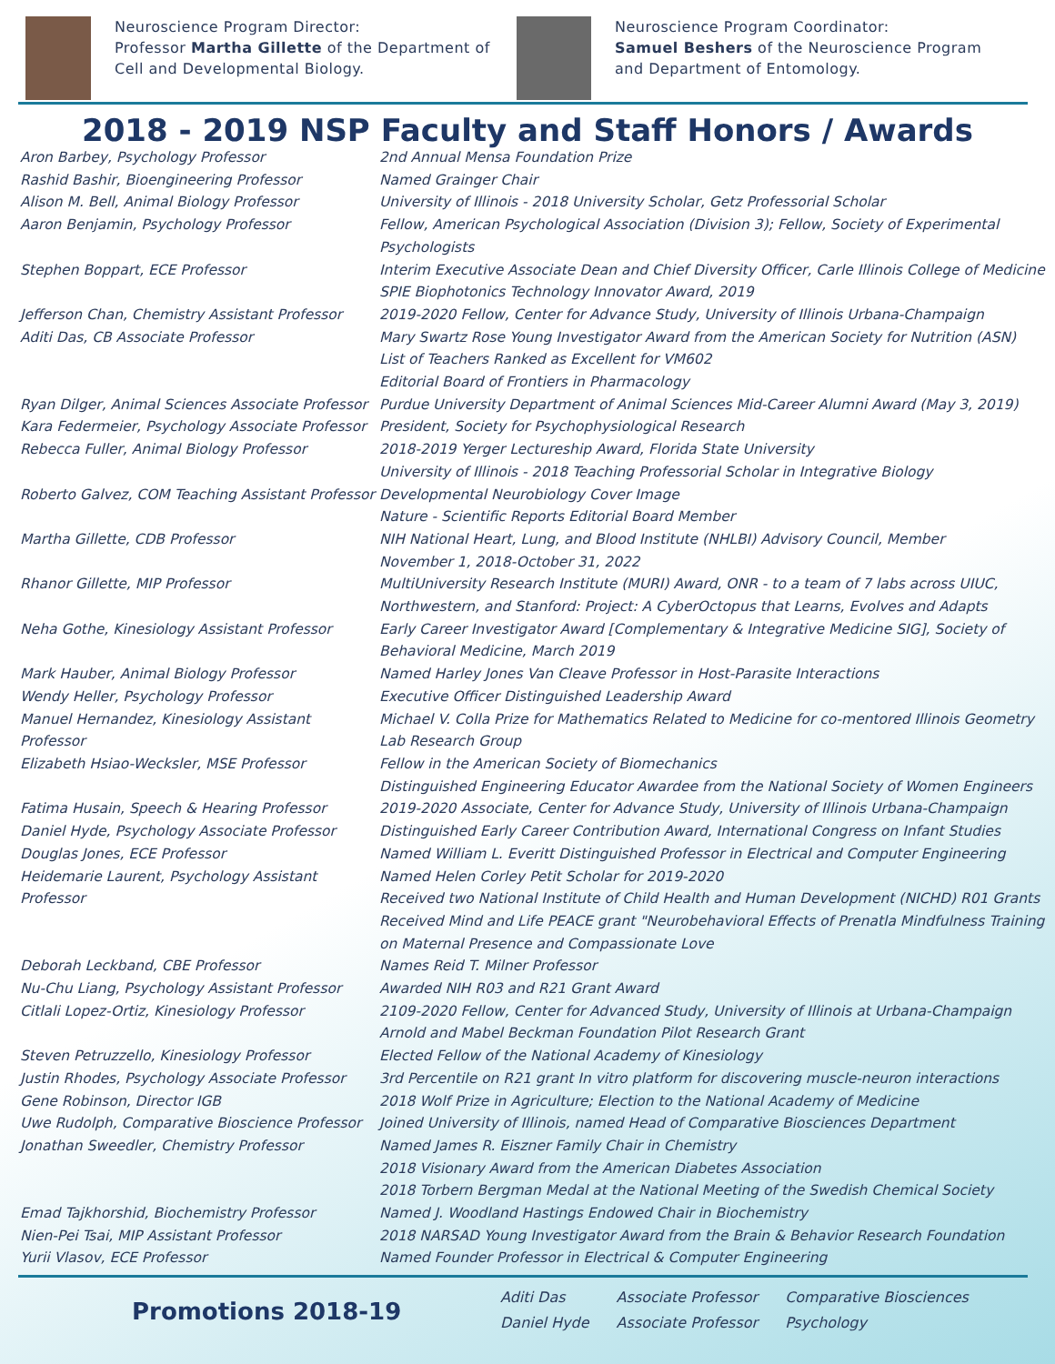Neuroscience Program Director:
Professor Martha Gillette of the Department of Cell and Developmental Biology.
Neuroscience Program Coordinator:
Samuel Beshers of the Neuroscience Program and Department of Entomology.
2018 - 2019 NSP Faculty and Staff Honors / Awards
| Aron Barbey, Psychology Professor | 2nd Annual Mensa Foundation Prize |
| Rashid Bashir, Bioengineering Professor | Named Grainger Chair |
| Alison M. Bell, Animal Biology Professor | University of Illinois - 2018 University Scholar, Getz Professorial Scholar |
| Aaron Benjamin, Psychology Professor | Fellow, American Psychological Association (Division 3); Fellow, Society of Experimental Psychologists |
| Stephen Boppart, ECE Professor | Interim Executive Associate Dean and Chief Diversity Officer, Carle Illinois College of Medicine SPIE Biophotonics Technology Innovator Award, 2019 |
| Jefferson Chan, Chemistry Assistant Professor | 2019-2020 Fellow, Center for Advance Study, University of Illinois Urbana-Champaign |
| Aditi Das, CB Associate Professor | Mary Swartz Rose Young Investigator Award from the American Society for Nutrition (ASN) List of Teachers Ranked as Excellent for VM602 Editorial Board of Frontiers in Pharmacology |
| Ryan Dilger, Animal Sciences Associate Professor | Purdue University Department of Animal Sciences Mid-Career Alumni Award (May 3, 2019) |
| Kara Federmeier, Psychology Associate Professor | President, Society for Psychophysiological Research |
| Rebecca Fuller, Animal Biology Professor | 2018-2019 Yerger Lectureship Award, Florida State University University of Illinois - 2018 Teaching Professorial Scholar in Integrative Biology |
| Roberto Galvez, COM Teaching Assistant Professor | Developmental Neurobiology Cover Image Nature - Scientific Reports Editorial Board Member |
| Martha Gillette, CDB Professor | NIH National Heart, Lung, and Blood Institute (NHLBI) Advisory Council, Member November 1, 2018-October 31, 2022 |
| Rhanor Gillette, MIP Professor | MultiUniversity Research Institute (MURI) Award, ONR - to a team of 7 labs across UIUC, Northwestern, and Stanford: Project: A CyberOctopus that Learns, Evolves and Adapts |
| Neha Gothe, Kinesiology Assistant Professor | Early Career Investigator Award [Complementary & Integrative Medicine SIG], Society of Behavioral Medicine, March 2019 |
| Mark Hauber, Animal Biology Professor | Named Harley Jones Van Cleave Professor in Host-Parasite Interactions |
| Wendy Heller, Psychology Professor | Executive Officer Distinguished Leadership Award |
| Manuel Hernandez, Kinesiology Assistant Professor | Michael V. Colla Prize for Mathematics Related to Medicine for co-mentored Illinois Geometry Lab Research Group |
| Elizabeth Hsiao-Wecksler, MSE Professor | Fellow in the American Society of Biomechanics Distinguished Engineering Educator Awardee from the National Society of Women Engineers |
| Fatima Husain, Speech & Hearing Professor | 2019-2020 Associate, Center for Advance Study, University of Illinois Urbana-Champaign |
| Daniel Hyde, Psychology Associate Professor | Distinguished Early Career Contribution Award, International Congress on Infant Studies |
| Douglas Jones, ECE Professor | Named William L. Everitt Distinguished Professor in Electrical and Computer Engineering |
| Heidemarie Laurent, Psychology Assistant Professor | Named Helen Corley Petit Scholar for 2019-2020 Received two National Institute of Child Health and Human Development (NICHD) R01 Grants Received Mind and Life PEACE grant "Neurobehavioral Effects of Prenatla Mindfulness Training on Maternal Presence and Compassionate Love |
| Deborah Leckband, CBE Professor | Names Reid T. Milner Professor |
| Nu-Chu Liang, Psychology Assistant Professor | Awarded NIH R03 and R21 Grant Award |
| Citlali Lopez-Ortiz, Kinesiology Professor | 2109-2020 Fellow, Center for Advanced Study, University of Illinois at Urbana-Champaign Arnold and Mabel Beckman Foundation Pilot Research Grant |
| Steven Petruzzello, Kinesiology Professor | Elected Fellow of the National Academy of Kinesiology |
| Justin Rhodes, Psychology Associate Professor | 3rd Percentile on R21 grant In vitro platform for discovering muscle-neuron interactions |
| Gene Robinson, Director IGB | 2018 Wolf Prize in Agriculture; Election to the National Academy of Medicine |
| Uwe Rudolph, Comparative Bioscience Professor | Joined University of Illinois, named Head of Comparative Biosciences Department |
| Jonathan Sweedler, Chemistry Professor | Named James R. Eiszner Family Chair in Chemistry 2018 Visionary Award from the American Diabetes Association 2018 Torbern Bergman Medal at the National Meeting of the Swedish Chemical Society |
| Emad Tajkhorshid, Biochemistry Professor | Named J. Woodland Hastings Endowed Chair in Biochemistry |
| Nien-Pei Tsai, MIP Assistant Professor | 2018 NARSAD Young Investigator Award from the Brain & Behavior Research Foundation |
| Yurii Vlasov, ECE Professor | Named Founder Professor in Electrical & Computer Engineering |
Promotions 2018-19
| Aditi Das | Associate Professor | Comparative Biosciences |
| Daniel Hyde | Associate Professor | Psychology |